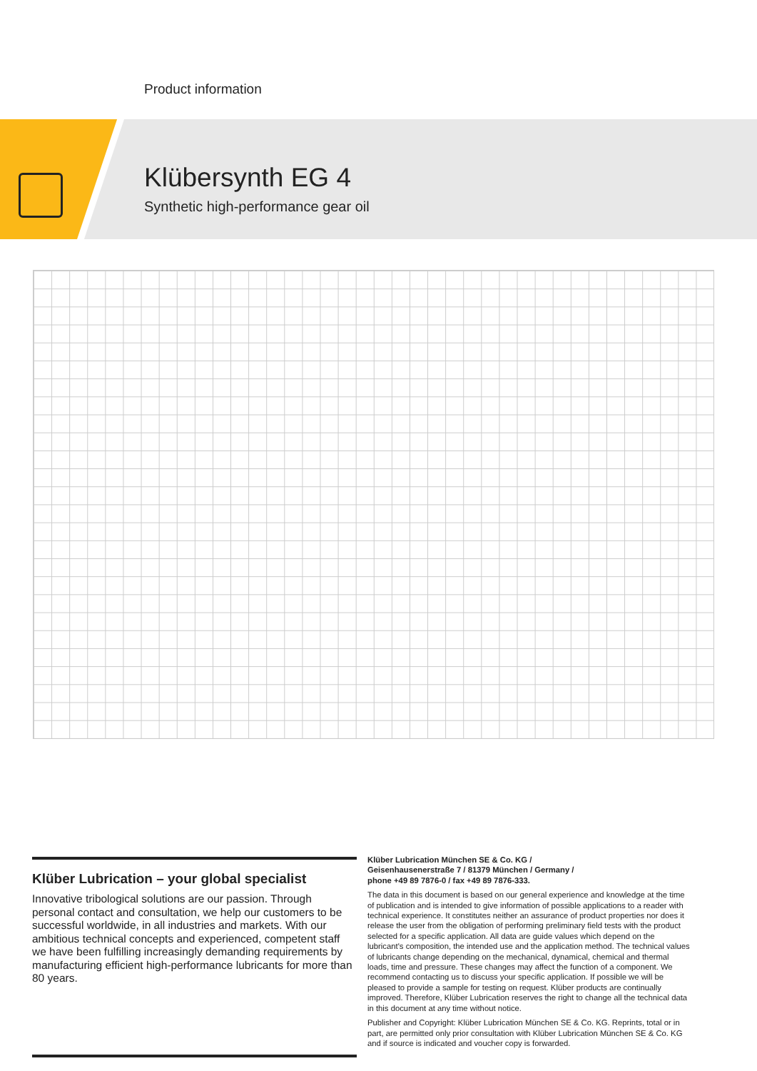Product information
Klübersynth EG 4
Synthetic high-performance gear oil
Klüber Lubrication – your global specialist
Innovative tribological solutions are our passion. Through personal contact and consultation, we help our customers to be successful worldwide, in all industries and markets. With our ambitious technical concepts and experienced, competent staff we have been fulfilling increasingly demanding requirements by manufacturing efficient high-performance lubricants for more than 80 years.
Klüber Lubrication München SE & Co. KG /
Geisenhausenerstraße 7 / 81379 München / Germany /
phone +49 89 7876-0 / fax +49 89 7876-333.
The data in this document is based on our general experience and knowledge at the time of publication and is intended to give information of possible applications to a reader with technical experience. It constitutes neither an assurance of product properties nor does it release the user from the obligation of performing preliminary field tests with the product selected for a specific application. All data are guide values which depend on the lubricant's composition, the intended use and the application method. The technical values of lubricants change depending on the mechanical, dynamical, chemical and thermal loads, time and pressure. These changes may affect the function of a component. We recommend contacting us to discuss your specific application. If possible we will be pleased to provide a sample for testing on request. Klüber products are continually improved. Therefore, Klüber Lubrication reserves the right to change all the technical data in this document at any time without notice.
Publisher and Copyright: Klüber Lubrication München SE & Co. KG. Reprints, total or in part, are permitted only prior consultation with Klüber Lubrication München SE & Co. KG and if source is indicated and voucher copy is forwarded.